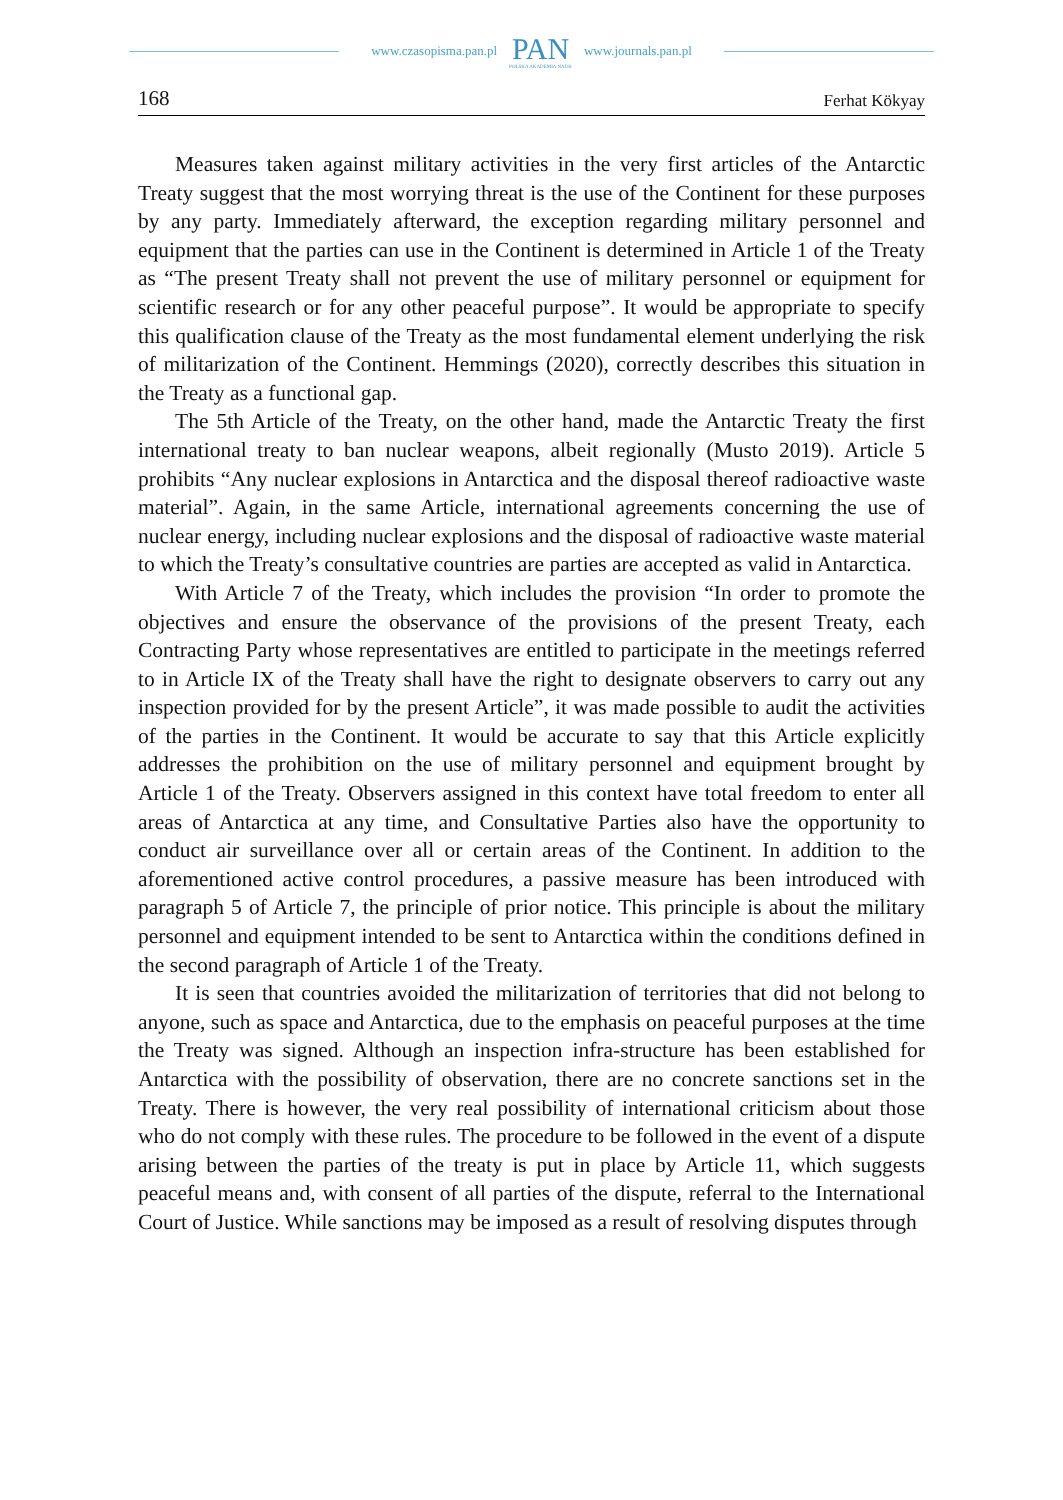www.czasopisma.pan.pl
PAN
POLSKA AKADEMIA NAUK
www.journals.pan.pl
168 Ferhat Kökyay
Measures taken against military activities in the very first articles of the Antarctic Treaty suggest that the most worrying threat is the use of the Continent for these purposes by any party. Immediately afterward, the exception regarding military personnel and equipment that the parties can use in the Continent is determined in Article 1 of the Treaty as “The present Treaty shall not prevent the use of military personnel or equipment for scientific research or for any other peaceful purpose”. It would be appropriate to specify this qualification clause of the Treaty as the most fundamental element underlying the risk of militarization of the Continent. Hemmings (2020), correctly describes this situation in the Treaty as a functional gap.
The 5th Article of the Treaty, on the other hand, made the Antarctic Treaty the first international treaty to ban nuclear weapons, albeit regionally (Musto 2019). Article 5 prohibits “Any nuclear explosions in Antarctica and the disposal thereof radioactive waste material”. Again, in the same Article, international agreements concerning the use of nuclear energy, including nuclear explosions and the disposal of radioactive waste material to which the Treaty’s consultative countries are parties are accepted as valid in Antarctica.
With Article 7 of the Treaty, which includes the provision “In order to promote the objectives and ensure the observance of the provisions of the present Treaty, each Contracting Party whose representatives are entitled to participate in the meetings referred to in Article IX of the Treaty shall have the right to designate observers to carry out any inspection provided for by the present Article”, it was made possible to audit the activities of the parties in the Continent. It would be accurate to say that this Article explicitly addresses the prohibition on the use of military personnel and equipment brought by Article 1 of the Treaty. Observers assigned in this context have total freedom to enter all areas of Antarctica at any time, and Consultative Parties also have the opportunity to conduct air surveillance over all or certain areas of the Continent. In addition to the aforementioned active control procedures, a passive measure has been introduced with paragraph 5 of Article 7, the principle of prior notice. This principle is about the military personnel and equipment intended to be sent to Antarctica within the conditions defined in the second paragraph of Article 1 of the Treaty.
It is seen that countries avoided the militarization of territories that did not belong to anyone, such as space and Antarctica, due to the emphasis on peaceful purposes at the time the Treaty was signed. Although an inspection infra-structure has been established for Antarctica with the possibility of observation, there are no concrete sanctions set in the Treaty. There is however, the very real possibility of international criticism about those who do not comply with these rules. The procedure to be followed in the event of a dispute arising between the parties of the treaty is put in place by Article 11, which suggests peaceful means and, with consent of all parties of the dispute, referral to the International Court of Justice. While sanctions may be imposed as a result of resolving disputes through